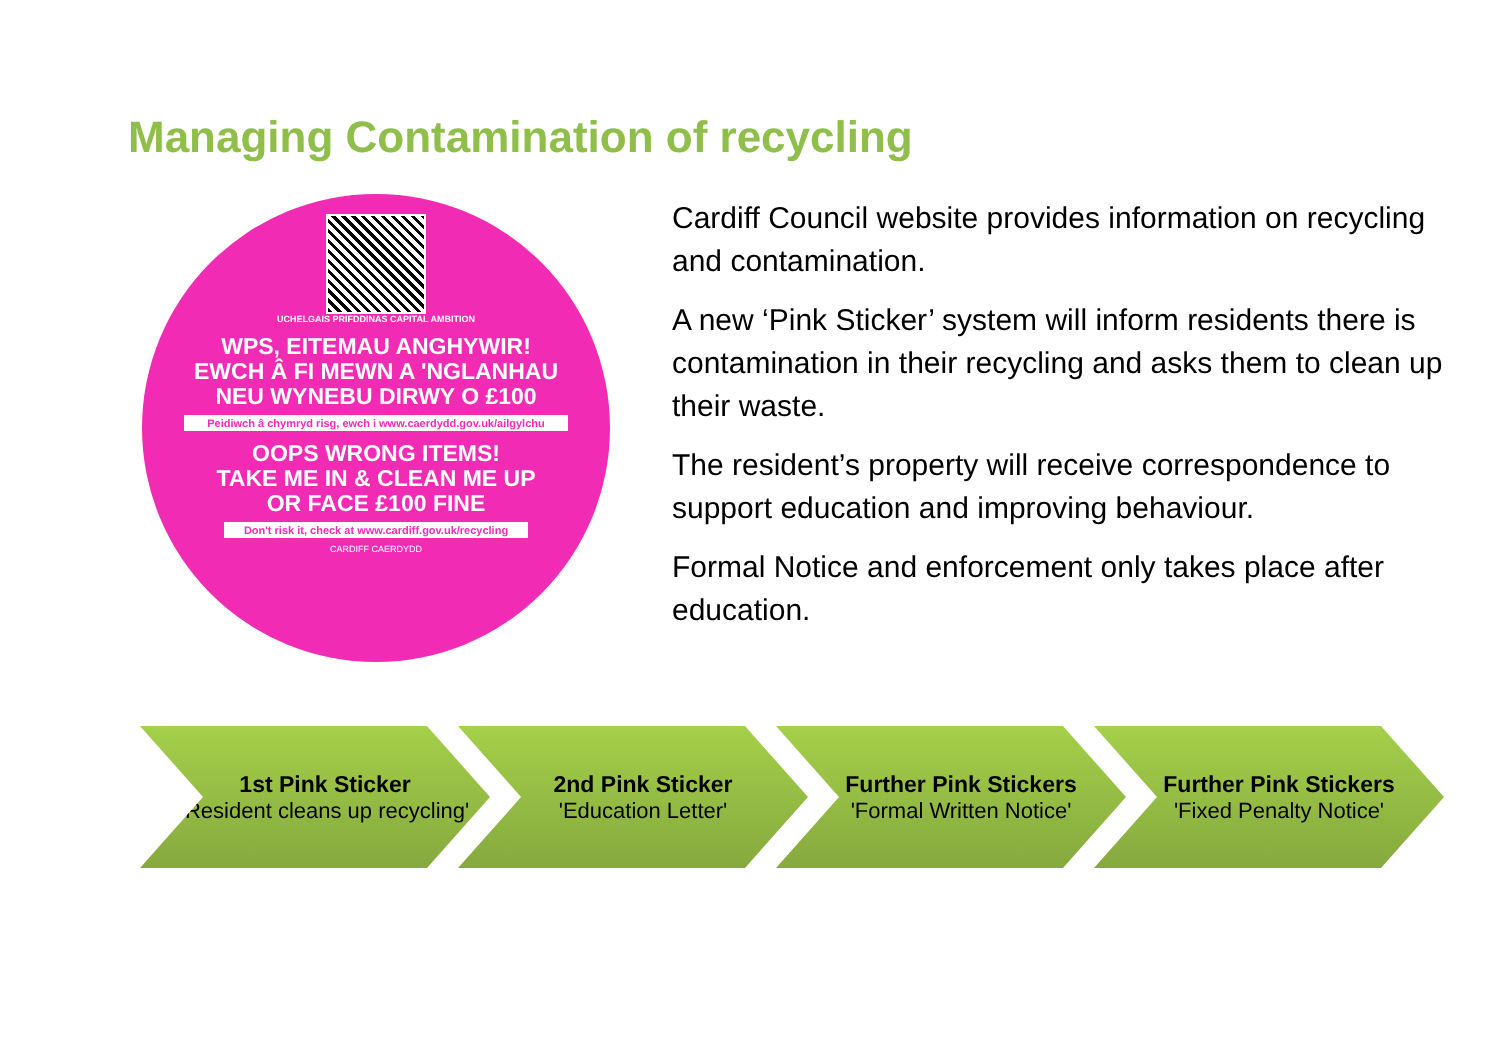Managing Contamination of recycling
UCHELGAIS PRIFDDINAS CAPITAL AMBITION
WPS, EITEMAU ANGHYWIR!
EWCH Â FI MEWN A 'NGLANHAU
NEU WYNEBU DIRWY O £100
Peidiwch â chymryd risg, ewch i www.caerdydd.gov.uk/ailgylchu
OOPS WRONG ITEMS!
TAKE ME IN & CLEAN ME UP
OR FACE £100 FINE
Don't risk it, check at www.cardiff.gov.uk/recycling
CARDIFF CAERDYDD
Cardiff Council website provides information on recycling and contamination.
A new ‘Pink Sticker’ system will inform residents there is contamination in their recycling and asks them to clean up their waste.
The resident’s property will receive correspondence to support education and improving behaviour.
Formal Notice and enforcement only takes place after education.
1st Pink Sticker
'Resident cleans up recycling'
2nd Pink Sticker
'Education Letter'
Further Pink Stickers
'Formal Written Notice'
Further Pink Stickers
'Fixed Penalty Notice'